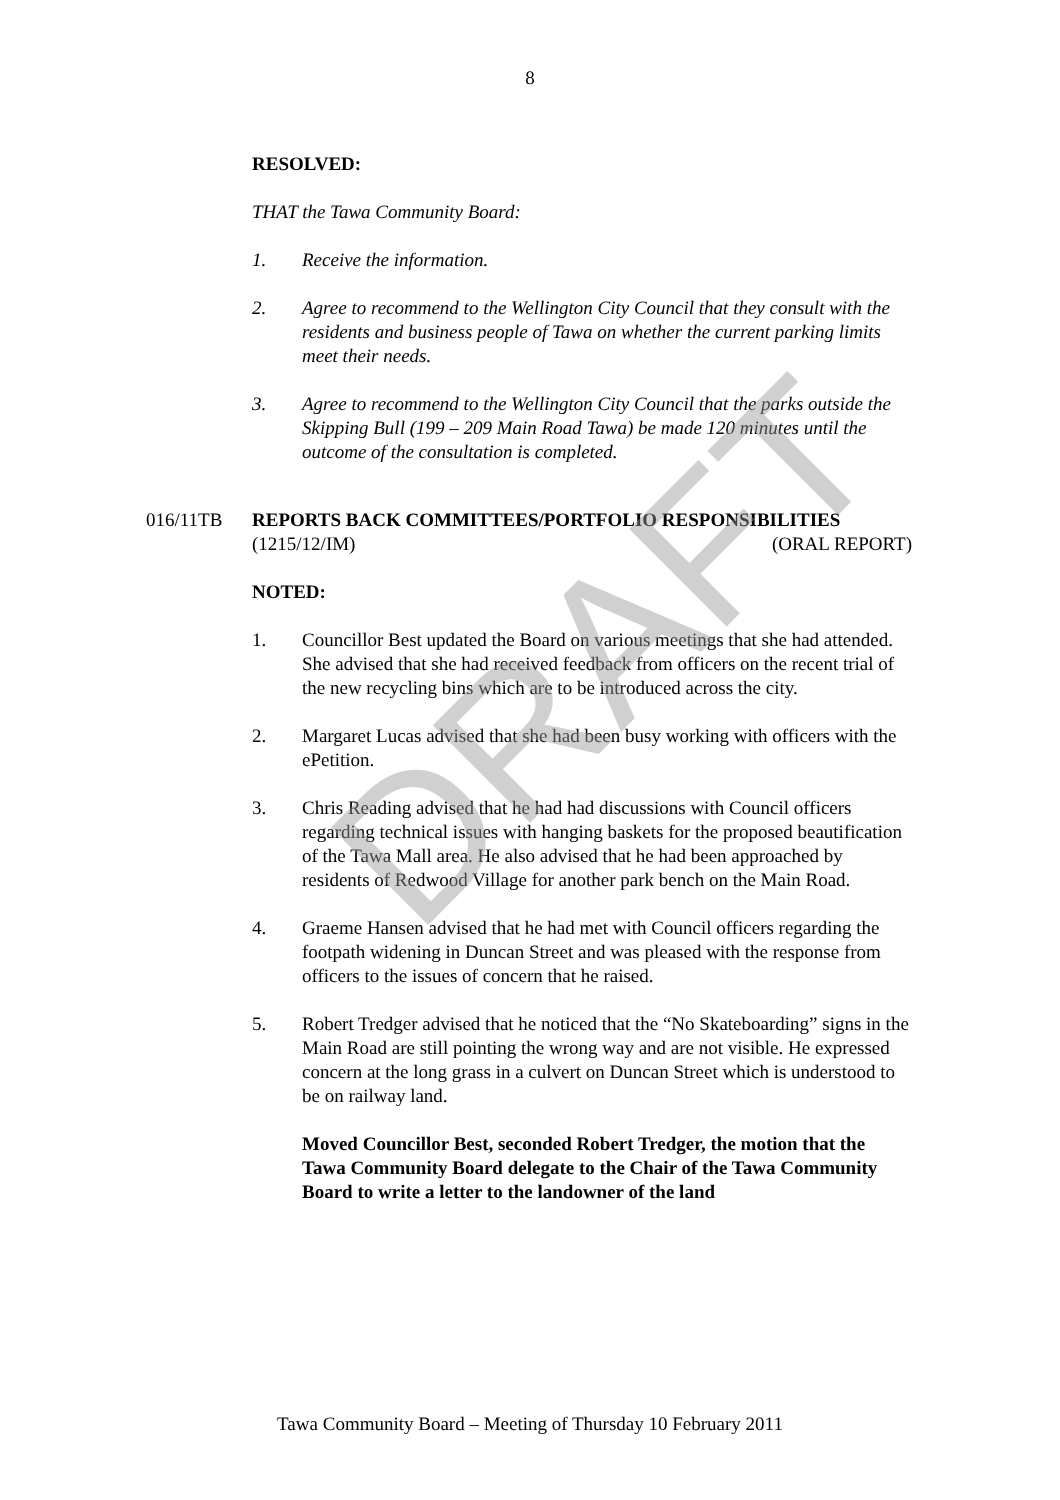8
RESOLVED:
THAT the Tawa Community Board:
1. Receive the information.
2. Agree to recommend to the Wellington City Council that they consult with the residents and business people of Tawa on whether the current parking limits meet their needs.
3. Agree to recommend to the Wellington City Council that the parks outside the Skipping Bull (199 – 209 Main Road Tawa) be made 120 minutes until the outcome of the consultation is completed.
016/11TB REPORTS BACK COMMITTEES/PORTFOLIO RESPONSIBILITIES
(1215/12/IM) (ORAL REPORT)
NOTED:
1. Councillor Best updated the Board on various meetings that she had attended. She advised that she had received feedback from officers on the recent trial of the new recycling bins which are to be introduced across the city.
2. Margaret Lucas advised that she had been busy working with officers with the ePetition.
3. Chris Reading advised that he had had discussions with Council officers regarding technical issues with hanging baskets for the proposed beautification of the Tawa Mall area. He also advised that he had been approached by residents of Redwood Village for another park bench on the Main Road.
4. Graeme Hansen advised that he had met with Council officers regarding the footpath widening in Duncan Street and was pleased with the response from officers to the issues of concern that he raised.
5. Robert Tredger advised that he noticed that the “No Skateboarding” signs in the Main Road are still pointing the wrong way and are not visible. He expressed concern at the long grass in a culvert on Duncan Street which is understood to be on railway land.
Moved Councillor Best, seconded Robert Tredger, the motion that the Tawa Community Board delegate to the Chair of the Tawa Community Board to write a letter to the landowner of the land
DRAFT
Tawa Community Board – Meeting of Thursday 10 February 2011